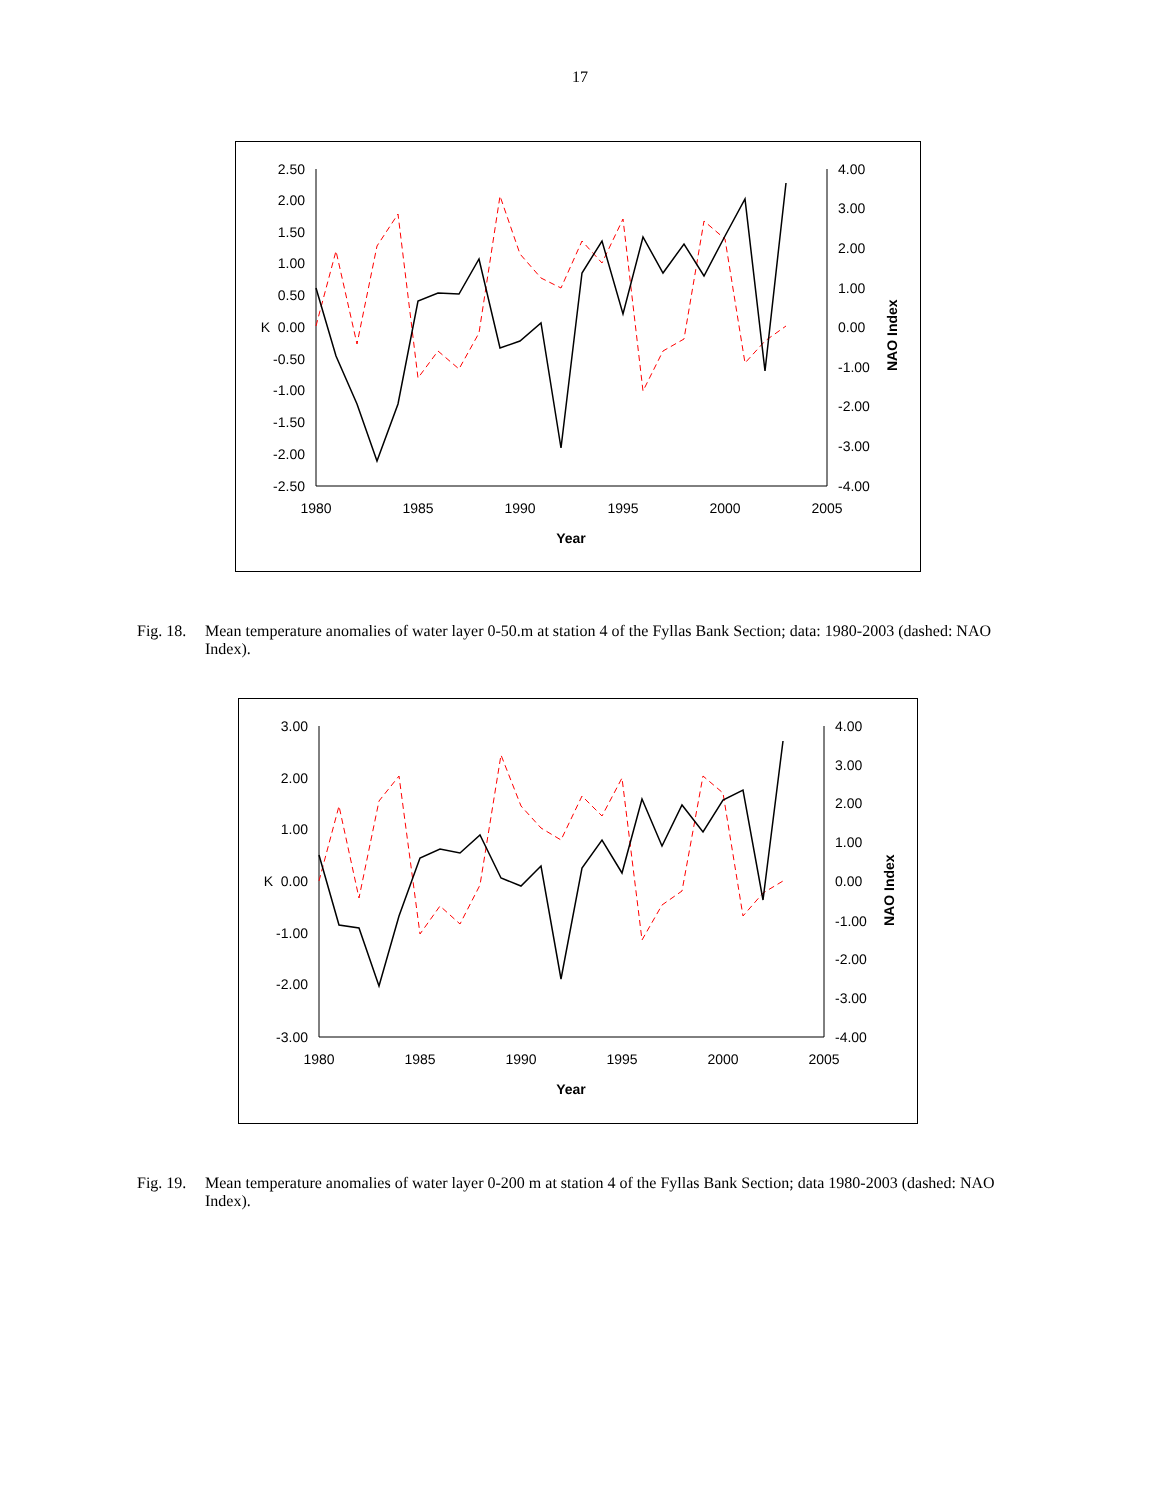17
2.50
2.00
1.50
1.00
0.50
K 0.00
-0.50
-1.00
-1.50
-2.00
-2.50
4.00
3.00
2.00
1.00
0.00
-1.00
-2.00
-3.00
-4.00
1980
1985
1990
1995
2000
2005
Year
NAO Index
Fig. 18. Mean temperature anomalies of water layer 0-50.m at station 4 of the Fyllas Bank Section; data: 1980-2003 (dashed: NAO Index).
3.00
2.00
1.00
K 0.00
-1.00
-2.00
-3.00
4.00
3.00
2.00
1.00
0.00
-1.00
-2.00
-3.00
-4.00
1980
1985
1990
1995
2000
2005
Year
NAO Index
Fig. 19. Mean temperature anomalies of water layer 0-200 m at station 4 of the Fyllas Bank Section; data 1980-2003 (dashed: NAO Index).